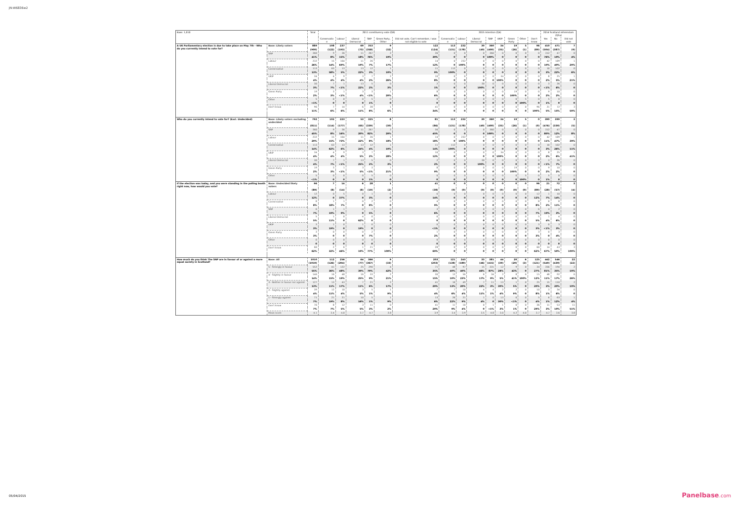JN:W6836w2
| Base: 1,010 | | Total | 2011 constituency vote (Q6) | | | | | | 2015 Intention (Q4) | | | | | | | | 2014 Scotland referendum (Q5a) | | |
| --- | --- | --- | --- | --- | --- | --- | --- | --- | --- | --- | --- | --- | --- | --- | --- | --- | --- | --- | --- |
| | | | Conservativ e | Labour | Liberal Democrat | SNP | Green Party, Other | Did not vote, Can't remember, I was not eligible to vote | Conservativ e | Labour | Liberal Democrat | SNP | UKIP | Green Party | Other | Don't know | Yes | No | Did not vote |
| A UK Parliamentary election is due to take place on May 7th - Who do you currently intend to vote for? | Base: Likely voters | 889 | 108 | 237 | 60 | 353 | 9 | 122 | 113 | 232 | 30 | 360 | 34 | 19 | 5 | 96 | 410 | 471 | 7 |
| | | (900) | (122) | (193) | (73) | (358) | (32) | (124) | (131) | (178) | (40) | (400) | (35) | (26) | (1) | (89) | (504) | (387) | (9) |
| | SNP | 360 | 9 | 36 | 11 | 267 | 2 | 36 | 0 | 0 | 0 | 360 | 0 | 0 | 0 | 0 | 312 | 47 | 0 |
| | | 41% | 8% | 15% | 18% | 76% | 19% | 30% | 0 | 0 | 0 | 100% | 0 | 0 | 0 | 0 | 76% | 10% | 4% |
| | Labour | 232 | 15 | 164 | 11 | 26 | 1 | 14 | 0 | 232 | 0 | 0 | 0 | 0 | 0 | 0 | 42 | 189 | 1 |
| | | 26% | 14% | 69% | 19% | 7% | 17% | 12% | 0 | 100% | 0 | 0 | 0 | 0 | 0 | 0 | 10% | 40% | 20% |
| | Conservative | 113 | 63 | 13 | 13 | 12 | 1 | 11 | 113 | 0 | 0 | 0 | 0 | 0 | 0 | 0 | 10 | 102 | 0 |
| | | 13% | 58% | 5% | 22% | 3% | 10% | 9% | 100% | 0 | 0 | 0 | 0 | 0 | 0 | 0 | 3% | 22% | 6% |
| | UKIP | 34 | 4 | 9 | 3 | 7 | 2 | 10 | 0 | 0 | 0 | 0 | 34 | 0 | 0 | 0 | 8 | 25 | 1 |
| | | 4% | 4% | 4% | 4% | 2% | 26% | 8% | 0 | 0 | 0 | 0 | 100% | 0 | 0 | 0 | 2% | 5% | 21% |
| | Liberal Democrat | 30 | 7 | 1 | 13 | 5 | 0 | 2 | 0 | 0 | 30 | 0 | 0 | 0 | 0 | 0 | 3 | 26 | 0 |
| | | 3% | 7% | <1% | 22% | 2% | 3% | 1% | 0 | 0 | 100% | 0 | 0 | 0 | 0 | 0 | <1% | 6% | 0 |
| | Green Party | 19 | 3 | 1 | 3 | 3 | 1 | 8 | 0 | 0 | 0 | 0 | 0 | 19 | 0 | 0 | 9 | 10 | 0 |
| | | 2% | 3% | <1% | 4% | <1% | 20% | 6% | 0 | 0 | 0 | 0 | 0 | 100% | 0 | 0 | 2% | 2% | 0 |
| | Other | 5 | 0 | 0 | 0 | 5 | 0 | 0 | 0 | 0 | 0 | 0 | 0 | 0 | 5 | 0 | 5 | 0 | 0 |
| | | <1% | 0 | 0 | 0 | 1% | 0 | 0 | 0 | 0 | 0 | 0 | 0 | 0 | 100% | 0 | 1% | 0 | 0 |
| | Don't know | 96 | 7 | 14 | 6 | 28 | 1 | 41 | 0 | 0 | 0 | 0 | 0 | 0 | 0 | 96 | 21 | 72 | 3 |
| | | 11% | 6% | 6% | 11% | 8% | 6% | 34% | 0 | 0 | 0 | 0 | 0 | 0 | 0 | 100% | 5% | 15% | 50% |
| Who do you currently intend to vote for? (Excl. Undecided) | Base: Likely voters excluding undecided | 792 | 102 | 223 | 53 | 325 | 8 | 81 | 113 | 232 | 30 | 360 | 34 | 19 | 5 | 0 | 390 | 399 | 3 |
| | | (811) | (114) | (177) | (65) | (339) | (30) | (86) | (131) | (178) | (40) | (400) | (35) | (26) | (1) | (0) | (476) | (330) | (5) |
| | SNP | 360 | 9 | 36 | 11 | 267 | 2 | 36 | 0 | 0 | 0 | 360 | 0 | 0 | 0 | 0 | 312 | 47 | 0 |
| | | 45% | 8% | 16% | 20% | 82% | 20% | 45% | 0 | 0 | 0 | 100% | 0 | 0 | 0 | 0 | 80% | 12% | 8% |
| | Labour | 232 | 15 | 164 | 11 | 26 | 1 | 14 | 0 | 232 | 0 | 0 | 0 | 0 | 0 | 0 | 42 | 189 | 1 |
| | | 29% | 15% | 73% | 22% | 8% | 18% | 18% | 0 | 100% | 0 | 0 | 0 | 0 | 0 | 0 | 11% | 47% | 39% |
| | Conservative | 113 | 63 | 13 | 13 | 12 | 1 | 11 | 113 | 0 | 0 | 0 | 0 | 0 | 0 | 0 | 10 | 102 | 0 |
| | | 14% | 62% | 6% | 24% | 4% | 10% | 14% | 100% | 0 | 0 | 0 | 0 | 0 | 0 | 0 | 3% | 26% | 11% |
| | UKIP | 34 | 4 | 9 | 3 | 7 | 2 | 10 | 0 | 0 | 0 | 0 | 34 | 0 | 0 | 0 | 8 | 25 | 1 |
| | | 4% | 4% | 4% | 5% | 2% | 28% | 12% | 0 | 0 | 0 | 0 | 100% | 0 | 0 | 0 | 2% | 6% | 41% |
| | Liberal Democrat | 30 | 7 | 1 | 13 | 5 | 0 | 2 | 0 | 0 | 30 | 0 | 0 | 0 | 0 | 0 | 3 | 26 | 0 |
| | | 4% | 7% | <1% | 25% | 2% | 3% | 2% | 0 | 0 | 100% | 0 | 0 | 0 | 0 | 0 | <1% | 7% | 0 |
| | Green Party | 19 | 3 | 1 | 3 | 3 | 1 | 8 | 0 | 0 | 0 | 0 | 0 | 19 | 0 | 0 | 9 | 10 | 0 |
| | | 2% | 3% | <1% | 5% | <1% | 21% | 9% | 0 | 0 | 0 | 0 | 0 | 100% | 0 | 0 | 2% | 2% | 0 |
| | Other | 5 | 0 | 0 | 0 | 5 | 0 | 0 | 0 | 0 | 0 | 0 | 0 | 0 | 5 | 0 | 5 | 0 | 0 |
| | | <1% | 0 | 0 | 0 | 1% | 0 | 0 | 0 | 0 | 0 | 0 | 0 | 0 | 100% | 0 | 1% | 0 | 0 |
| If the election was today, and you were standing in the polling booth right now, how would you vote? | Base: Undecided likely voters | 96 | 7 | 14 | 6 | 28 | 1 | 41 | 0 | 0 | 0 | 0 | 0 | 0 | 0 | 96 | 21 | 72 | 3 |
| | | (89) | (8) | (14) | (8) | (19) | (2) | (38) | (0) | (0) | (0) | (0) | (0) | (0) | (0) | (89) | (28) | (57) | (4) |
| | Labour | 12 | 0 | 5 | 0 | 1 | 0 | 6 | 0 | 0 | 0 | 0 | 0 | 0 | 0 | 12 | 1 | 10 | 0 |
| | | 12% | 0 | 37% | 0 | 3% | 0 | 14% | 0 | 0 | 0 | 0 | 0 | 0 | 0 | 12% | 7% | 14% | 0 |
| | Conservative | 8 | 1 | 1 | 0 | 2 | 0 | 4 | 0 | 0 | 0 | 0 | 0 | 0 | 0 | 8 | 0 | 8 | 0 |
| | | 8% | 18% | 7% | 0 | 8% | 0 | 9% | 0 | 0 | 0 | 0 | 0 | 0 | 0 | 8% | 2% | 11% | 0 |
| | SNP | 6 | 1 | 1 | 0 | 1 | 0 | 3 | 0 | 0 | 0 | 0 | 0 | 0 | 0 | 6 | 4 | 2 | 0 |
| | | 7% | 19% | 9% | 0 | 5% | 0 | 6% | 0 | 0 | 0 | 0 | 0 | 0 | 0 | 7% | 19% | 3% | 0 |
| | Liberal Democrat | 5 | 1 | 0 | 4 | 0 | 0 | 0 | 0 | 0 | 0 | 0 | 0 | 0 | 0 | 5 | 1 | 4 | 0 |
| | | 5% | 11% | 0 | 62% | 0 | 0 | 0 | 0 | 0 | 0 | 0 | 0 | 0 | 0 | 5% | 4% | 6% | 0 |
| | UKIP | 3 | 1 | 0 | 1 | 0 | 0 | 0 | 0 | 0 | 0 | 0 | 0 | 0 | 0 | 3 | 0 | 3 | 0 |
| | | 3% | 19% | 0 | 19% | 0 | 0 | <1% | 0 | 0 | 0 | 0 | 0 | 0 | 0 | 3% | <1% | 3% | 0 |
| | Green Party | 3 | 0 | 0 | 0 | 2 | 0 | 1 | 0 | 0 | 0 | 0 | 0 | 0 | 0 | 3 | 0 | 3 | 0 |
| | | 3% | 0 | 0 | 0 | 7% | 0 | 2% | 0 | 0 | 0 | 0 | 0 | 0 | 0 | 3% | 0 | 4% | 0 |
| | Other | 0 | 0 | 0 | 0 | 0 | 0 | 0 | 0 | 0 | 0 | 0 | 0 | 0 | 0 | 0 | 0 | 0 | 0 |
| | | 0 | 0 | 0 | 0 | 0 | 0 | 0 | 0 | 0 | 0 | 0 | 0 | 0 | 0 | 0 | 0 | 0 | 0 |
| | Don't know | 60 | 2 | 6 | 1 | 21 | 1 | 28 | 0 | 0 | 0 | 0 | 0 | 0 | 0 | 60 | 14 | 43 | 3 |
| | | 62% | 32% | 46% | 19% | 77% | 100% | 69% | 0 | 0 | 0 | 0 | 0 | 0 | 0 | 62% | 67% | 59% | 100% |
| How much do you think The SNP are in favour of or against a more equal society in Scotland? | Base: All | 1010 | 112 | 256 | 64 | 366 | 9 | 203 | 121 | 243 | 33 | 381 | 44 | 20 | 6 | 125 | 442 | 546 | 22 |
| | | (1010) | (126) | (204) | (77) | (367) | (33) | (203) | (138) | (189) | (46) | (415) | (39) | (29) | (3) | (121) | (549) | (439) | (22) |
| | 5 - Strongly in favour | 552 | 41 | 122 | 25 | 290 | 4 | 71 | 48 | 97 | 15 | 331 | 12 | 9 | 0 | 34 | 356 | 194 | 2 |
| | | 55% | 36% | 48% | 39% | 79% | 42% | 35% | 40% | 40% | 46% | 87% | 28% | 43% | 0 | 27% | 81% | 35% | 10% |
| | 4 - Slightly in favour | 146 | 16 | 48 | 16 | 33 | 2 | 30 | 13 | 56 | 6 | 34 | 2 | 8 | 6 | 15 | 48 | 92 | 6 |
| | | 14% | 15% | 19% | 25% | 9% | 21% | 15% | 10% | 23% | 17% | 9% | 5% | 41% | 100% | 12% | 11% | 17% | 26% |
| | 3 - Neither in favour nor against | 127 | 13 | 43 | 7 | 21 | 2 | 41 | 16 | 49 | 7 | 11 | 13 | 1 | 0 | 25 | 15 | 110 | 2 |
| | | 13% | 11% | 17% | 11% | 6% | 17% | 20% | 13% | 20% | 22% | 3% | 30% | 5% | 0 | 20% | 3% | 20% | 10% |
| | 2 - Slightly against | 39 | 12 | 10 | 3 | 5 | 1 | 7 | 7 | 10 | 4 | 4 | 2 | 2 | 0 | 10 | 3 | 34 | 0 |
| | | 4% | 11% | 4% | 5% | 1% | 9% | 4% | 6% | 4% | 11% | 1% | 4% | 9% | 0 | 8% | 1% | 6% | 0 |
| | 1 - Strongly against | 71 | 21 | 21 | 10 | 5 | 1 | 13 | 26 | 21 | 1 | 0 | 13 | 0 | 0 | 5 | 6 | 63 | 1 |
| | | 7% | 19% | 8% | 16% | 1% | 9% | 6% | 22% | 9% | 4% | 0 | 30% | <1% | 0 | 4% | 1% | 12% | 4% |
| | Don't know | 76 | 8 | 12 | 3 | 11 | 0 | 41 | 11 | 10 | 0 | 1 | 1 | 0 | 0 | 36 | 11 | 53 | 11 |
| | | 7% | 7% | 5% | 5% | 3% | 2% | 20% | 9% | 4% | 0 | <1% | 3% | 1% | 0 | 29% | 3% | 10% | 51% |
| | Mean score | 4.1 | 3.4 | 4.0 | 3.7 | 4.7 | 3.8 | 3.9 | 3.4 | 3.9 | 3.5 | 4.8 | 3.0 | 4.2 | 4.0 | 3.7 | 4.7 | 3.6 | 3.8 |
05/04/2015 Panelbase.com